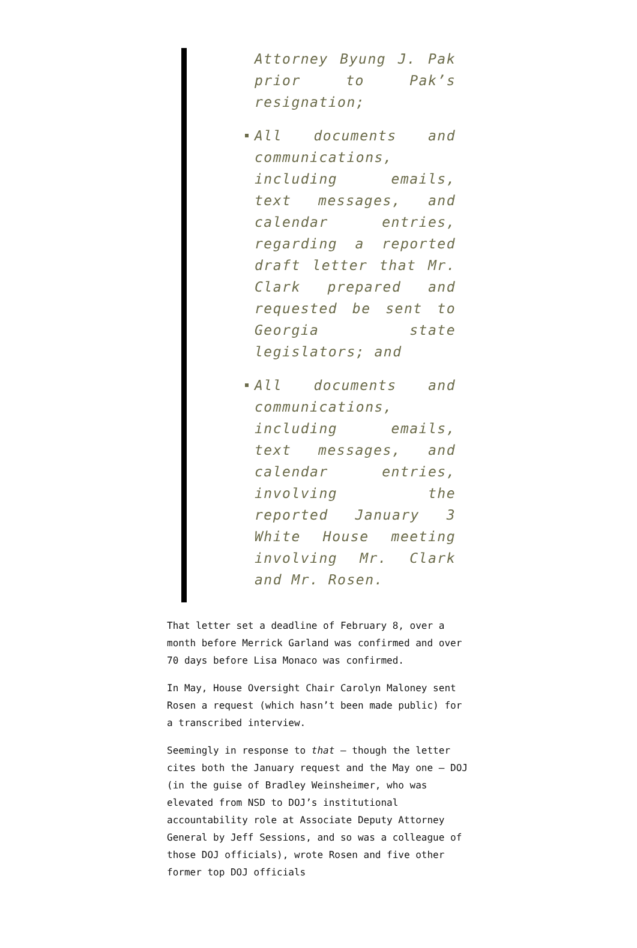Attorney Byung J. Pak prior to Pak’s resignation;
All documents and communications, including emails, text messages, and calendar entries, regarding a reported draft letter that Mr. Clark prepared and requested be sent to Georgia state legislators; and
All documents and communications, including emails, text messages, and calendar entries, involving the reported January 3 White House meeting involving Mr. Clark and Mr. Rosen.
That letter set a deadline of February 8, over a month before Merrick Garland was confirmed and over 70 days before Lisa Monaco was confirmed.
In May, House Oversight Chair Carolyn Maloney sent Rosen a request (which hasn’t been made public) for a transcribed interview.
Seemingly in response to that — though the letter cites both the January request and the May one — DOJ (in the guise of Bradley Weinsheimer, who was elevated from NSD to DOJ’s institutional accountability role at Associate Deputy Attorney General by Jeff Sessions, and so was a colleague of those DOJ officials), wrote Rosen and five other former top DOJ officials